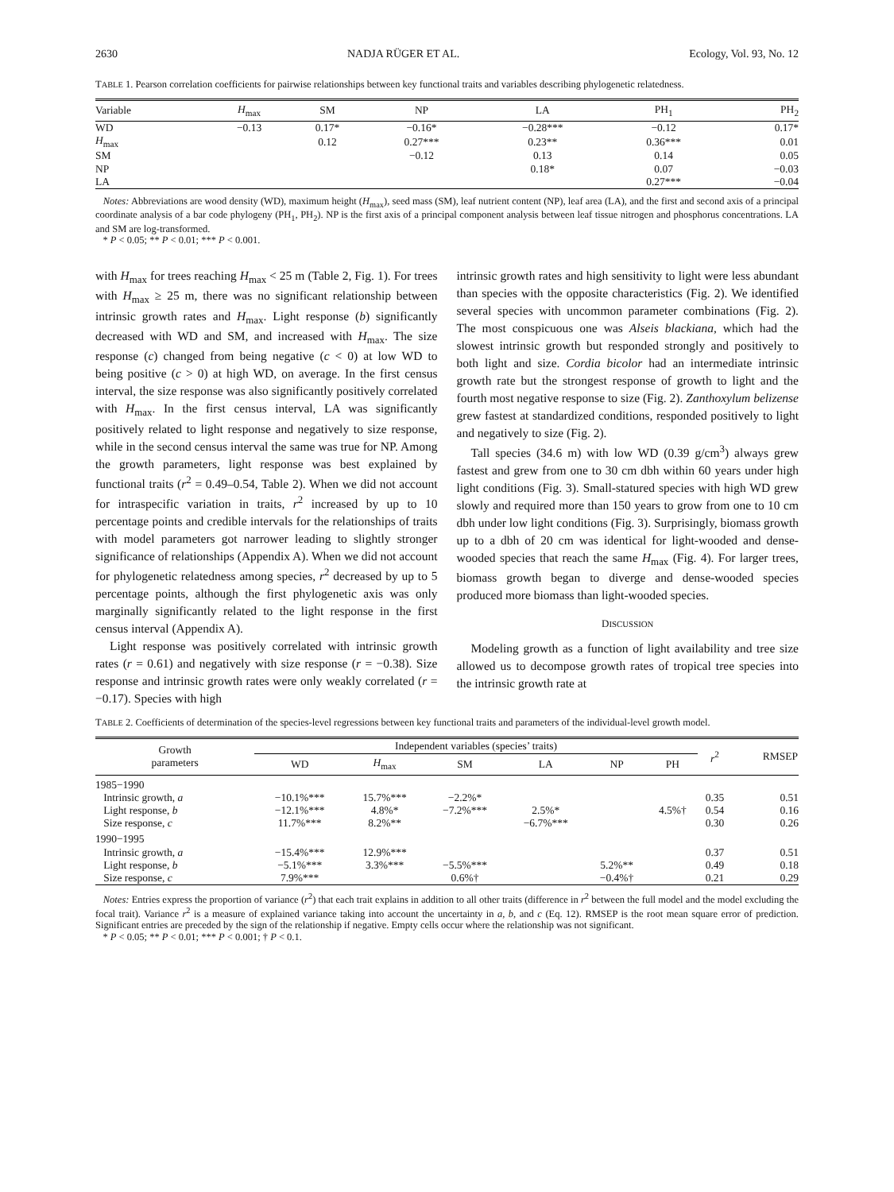2630 NADJA RÜGER ET AL. Ecology, Vol. 93, No. 12
TABLE 1. Pearson correlation coefficients for pairwise relationships between key functional traits and variables describing phylogenetic relatedness.
| Variable | H<sub>max</sub> | SM | NP | LA | PH<sub>1</sub> | PH<sub>2</sub> |
| --- | --- | --- | --- | --- | --- | --- |
| WD | −0.13 | 0.17* | −0.16* | −0.28*** | −0.12 | 0.17* |
| H<sub>max</sub> | | 0.12 | 0.27*** | 0.23** | 0.36*** | 0.01 |
| SM | | | −0.12 | 0.13 | 0.14 | 0.05 |
| NP | | | | 0.18* | 0.07 | −0.03 |
| LA | | | | | 0.27*** | −0.04 |
Notes: Abbreviations are wood density (WD), maximum height (H<sub>max</sub>), seed mass (SM), leaf nutrient content (NP), leaf area (LA), and the first and second axis of a principal coordinate analysis of a bar code phylogeny (PH<sub>1</sub>, PH<sub>2</sub>). NP is the first axis of a principal component analysis between leaf tissue nitrogen and phosphorus concentrations. LA and SM are log-transformed.
* P < 0.05; ** P < 0.01; *** P < 0.001.
with H<sub>max</sub> for trees reaching H<sub>max</sub> < 25 m (Table 2, Fig. 1). For trees with H<sub>max</sub> ≥ 25 m, there was no significant relationship between intrinsic growth rates and H<sub>max</sub>. Light response (b) significantly decreased with WD and SM, and increased with H<sub>max</sub>. The size response (c) changed from being negative (c < 0) at low WD to being positive (c > 0) at high WD, on average. In the first census interval, the size response was also significantly positively correlated with H<sub>max</sub>. In the first census interval, LA was significantly positively related to light response and negatively to size response, while in the second census interval the same was true for NP. Among the growth parameters, light response was best explained by functional traits (r<sup>2</sup> = 0.49–0.54, Table 2). When we did not account for intraspecific variation in traits, r<sup>2</sup> increased by up to 10 percentage points and credible intervals for the relationships of traits with model parameters got narrower leading to slightly stronger significance of relationships (Appendix A). When we did not account for phylogenetic relatedness among species, r<sup>2</sup> decreased by up to 5 percentage points, although the first phylogenetic axis was only marginally significantly related to the light response in the first census interval (Appendix A).
Light response was positively correlated with intrinsic growth rates (r = 0.61) and negatively with size response (r = −0.38). Size response and intrinsic growth rates were only weakly correlated (r = −0.17). Species with high
intrinsic growth rates and high sensitivity to light were less abundant than species with the opposite characteristics (Fig. 2). We identified several species with uncommon parameter combinations (Fig. 2). The most conspicuous one was Alseis blackiana, which had the slowest intrinsic growth but responded strongly and positively to both light and size. Cordia bicolor had an intermediate intrinsic growth rate but the strongest response of growth to light and the fourth most negative response to size (Fig. 2). Zanthoxylum belizense grew fastest at standardized conditions, responded positively to light and negatively to size (Fig. 2).
Tall species (34.6 m) with low WD (0.39 g/cm<sup>3</sup>) always grew fastest and grew from one to 30 cm dbh within 60 years under high light conditions (Fig. 3). Small-statured species with high WD grew slowly and required more than 150 years to grow from one to 10 cm dbh under low light conditions (Fig. 3). Surprisingly, biomass growth up to a dbh of 20 cm was identical for light-wooded and dense-wooded species that reach the same H<sub>max</sub> (Fig. 4). For larger trees, biomass growth began to diverge and dense-wooded species produced more biomass than light-wooded species.
DISCUSSION
Modeling growth as a function of light availability and tree size allowed us to decompose growth rates of tropical tree species into the intrinsic growth rate at
TABLE 2. Coefficients of determination of the species-level regressions between key functional traits and parameters of the individual-level growth model.
| Growth parameters | Independent variables (species’ traits) | | | | | | r<sup>2</sup> | RMSEP |
| --- | --- | --- | --- | --- | --- | --- | --- | --- |
| | WD | H<sub>max</sub> | SM | LA | NP | PH | | |
| 1985−1990 | | | | | | | | |
| Intrinsic growth, a | −10.1%*** | 15.7%*** | −2.2%* | | | | 0.35 | 0.51 |
| Light response, b | −12.1%*** | 4.8%* | −7.2%*** | 2.5%* | | 4.5%† | 0.54 | 0.16 |
| Size response, c | 11.7%*** | 8.2%** | | −6.7%*** | | | 0.30 | 0.26 |
| 1990−1995 | | | | | | | | |
| Intrinsic growth, a | −15.4%*** | 12.9%*** | | | | | 0.37 | 0.51 |
| Light response, b | −5.1%*** | 3.3%*** | −5.5%*** | | 5.2%** | | 0.49 | 0.18 |
| Size response, c | 7.9%*** | | 0.6%† | | −0.4%† | | 0.21 | 0.29 |
Notes: Entries express the proportion of variance (r<sup>2</sup>) that each trait explains in addition to all other traits (difference in r<sup>2</sup> between the full model and the model excluding the focal trait). Variance r<sup>2</sup> is a measure of explained variance taking into account the uncertainty in a, b, and c (Eq. 12). RMSEP is the root mean square error of prediction. Significant entries are preceded by the sign of the relationship if negative. Empty cells occur where the relationship was not significant.
* P < 0.05; ** P < 0.01; *** P < 0.001; † P < 0.1.